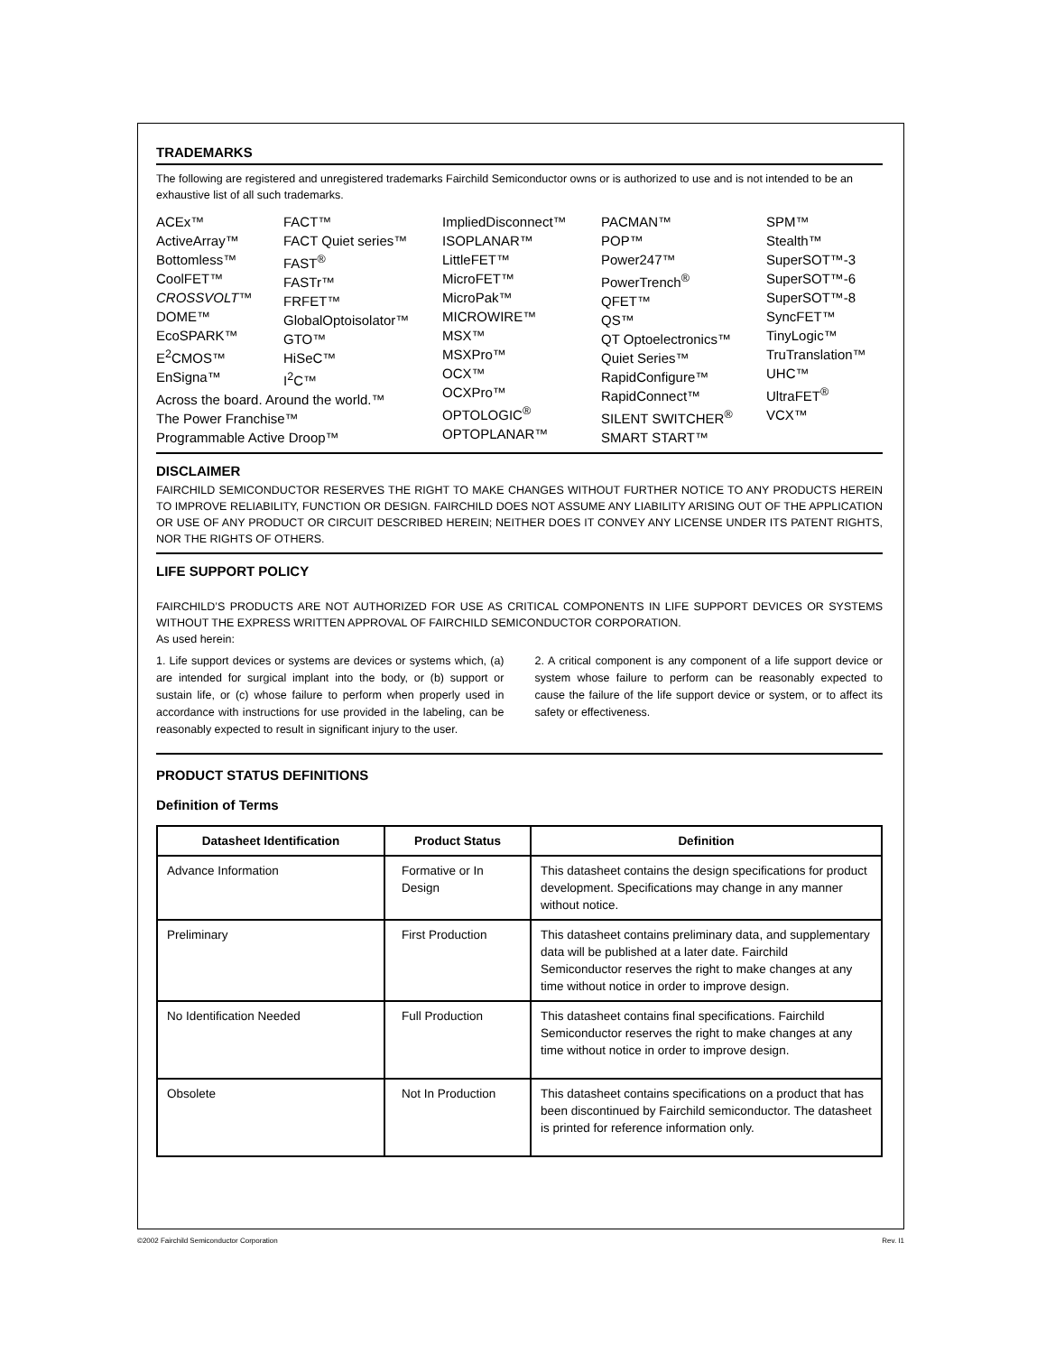TRADEMARKS
The following are registered and unregistered trademarks Fairchild Semiconductor owns or is authorized to use and is not intended to be an exhaustive list of all such trademarks.
ACEx™
ActiveArray™
Bottomless™
CoolFET™
CROSSVOLT™
DOME™
EcoSPARK™
E<sup>2</sup>CMOS™
EnSigna™
FACT™
FACT Quiet series™
FAST<sup>®</sup>
FASTr™
FRFET™
GlobalOptoisolator™
GTO™
HiSeC™
I<sup>2</sup>C™
Across the board. Around the world.™
The Power Franchise™
Programmable Active Droop™
ImpliedDisconnect™
ISOPLANAR™
LittleFET™
MicroFET™
MicroPak™
MICROWIRE™
MSX™
MSXPro™
OCX™
OCXPro™
OPTOLOGIC<sup>®</sup>
OPTOPLANAR™
PACMAN™
POP™
Power247™
PowerTrench<sup>®</sup>
QFET™
QS™
QT Optoelectronics™
Quiet Series™
RapidConfigure™
RapidConnect™
SILENT SWITCHER<sup>®</sup>
SMART START™
SPM™
Stealth™
SuperSOT™-3
SuperSOT™-6
SuperSOT™-8
SyncFET™
TinyLogic™
TruTranslation™
UHC™
UltraFET<sup>®</sup>
VCX™
DISCLAIMER
FAIRCHILD SEMICONDUCTOR RESERVES THE RIGHT TO MAKE CHANGES WITHOUT FURTHER NOTICE TO ANY PRODUCTS HEREIN TO IMPROVE RELIABILITY, FUNCTION OR DESIGN. FAIRCHILD DOES NOT ASSUME ANY LIABILITY ARISING OUT OF THE APPLICATION OR USE OF ANY PRODUCT OR CIRCUIT DESCRIBED HEREIN; NEITHER DOES IT CONVEY ANY LICENSE UNDER ITS PATENT RIGHTS, NOR THE RIGHTS OF OTHERS.
LIFE SUPPORT POLICY
FAIRCHILD’S PRODUCTS ARE NOT AUTHORIZED FOR USE AS CRITICAL COMPONENTS IN LIFE SUPPORT DEVICES OR SYSTEMS WITHOUT THE EXPRESS WRITTEN APPROVAL OF FAIRCHILD SEMICONDUCTOR CORPORATION.
As used herein:
1. Life support devices or systems are devices or systems which, (a) are intended for surgical implant into the body, or (b) support or sustain life, or (c) whose failure to perform when properly used in accordance with instructions for use provided in the labeling, can be reasonably expected to result in significant injury to the user.
2. A critical component is any component of a life support device or system whose failure to perform can be reasonably expected to cause the failure of the life support device or system, or to affect its safety or effectiveness.
PRODUCT STATUS DEFINITIONS
Definition of Terms
| Datasheet Identification | Product Status | Definition |
| --- | --- | --- |
| Advance Information | Formative or In Design | This datasheet contains the design specifications for product development. Specifications may change in any manner without notice. |
| Preliminary | First Production | This datasheet contains preliminary data, and supplementary data will be published at a later date. Fairchild Semiconductor reserves the right to make changes at any time without notice in order to improve design. |
| No Identification Needed | Full Production | This datasheet contains final specifications. Fairchild Semiconductor reserves the right to make changes at any time without notice in order to improve design. |
| Obsolete | Not In Production | This datasheet contains specifications on a product that has been discontinued by Fairchild semiconductor. The datasheet is printed for reference information only. |
©2002 Fairchild Semiconductor Corporation Rev. I1